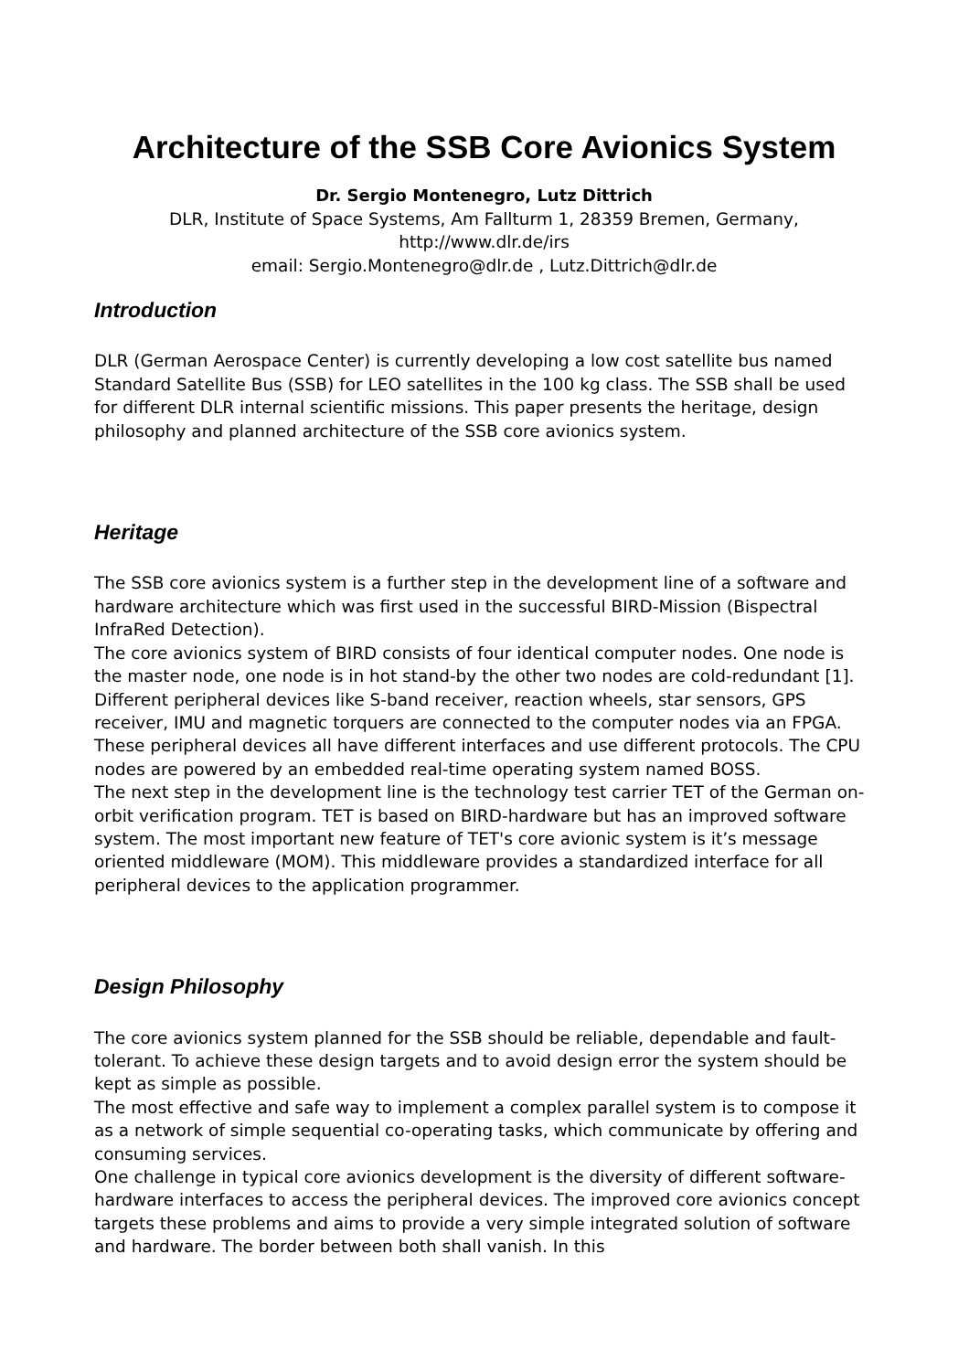Architecture of the SSB Core Avionics System
Dr. Sergio Montenegro, Lutz Dittrich
DLR, Institute of Space Systems, Am Fallturm 1, 28359 Bremen, Germany,
http://www.dlr.de/irs
email: Sergio.Montenegro@dlr.de , Lutz.Dittrich@dlr.de
Introduction
DLR (German Aerospace Center) is currently developing a low cost satellite bus named Standard Satellite Bus (SSB) for LEO satellites in the 100 kg class. The SSB shall be used for different DLR internal scientific missions. This paper presents the heritage, design philosophy and planned architecture of the SSB core avionics system.
Heritage
The SSB core avionics system is a further step in the development line of a software and hardware architecture which was first used in the successful BIRD-Mission (Bispectral InfraRed Detection).
The core avionics system of BIRD consists of four identical computer nodes. One node is the master node, one node is in hot stand-by the other two nodes are cold-redundant [1]. Different peripheral devices like S-band receiver, reaction wheels, star sensors, GPS receiver, IMU and magnetic torquers are connected to the computer nodes via an FPGA. These peripheral devices all have different interfaces and use different protocols. The CPU nodes are powered by an embedded real-time operating system named BOSS.
The next step in the development line is the technology test carrier TET of the German on-orbit verification program. TET is based on BIRD-hardware but has an improved software system. The most important new feature of TET's core avionic system is it’s message oriented middleware (MOM). This middleware provides a standardized interface for all peripheral devices to the application programmer.
Design Philosophy
The core avionics system planned for the SSB should be reliable, dependable and fault-tolerant. To achieve these design targets and to avoid design error the system should be kept as simple as possible.
The most effective and safe way to implement a complex parallel system is to compose it as a network of simple sequential co-operating tasks, which communicate by offering and consuming services.
One challenge in typical core avionics development is the diversity of different software-hardware interfaces to access the peripheral devices. The improved core avionics concept targets these problems and aims to provide a very simple integrated solution of software and hardware. The border between both shall vanish. In this